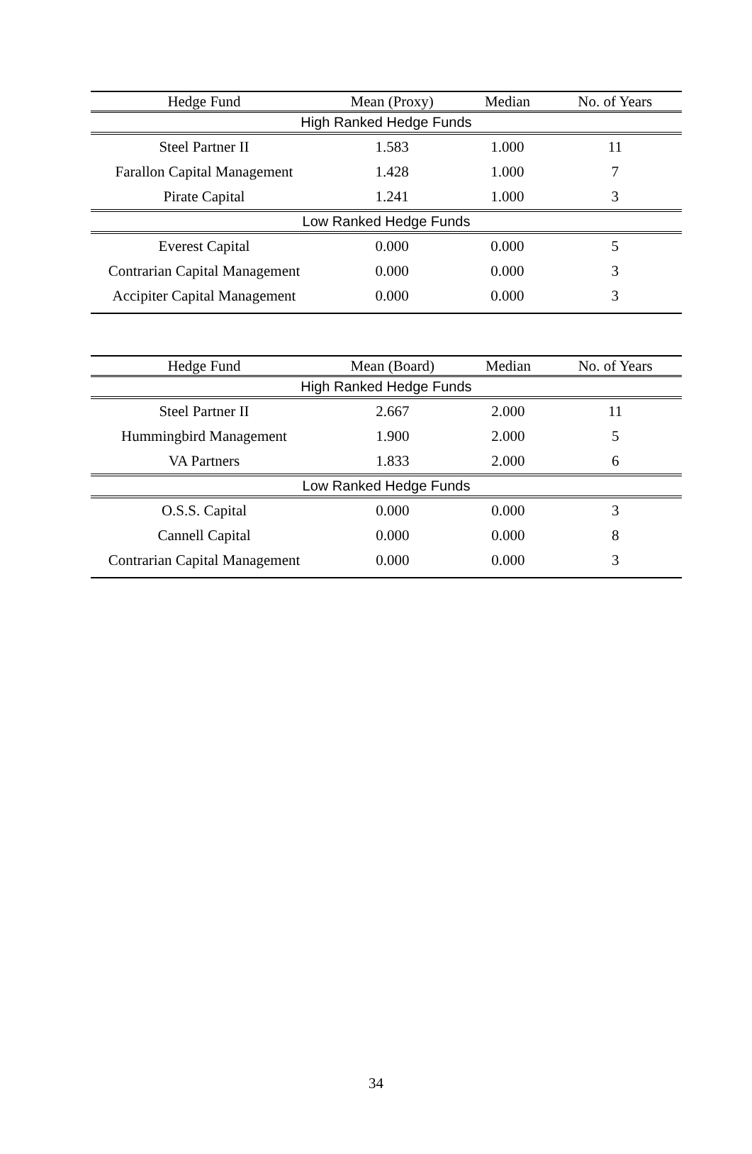| Hedge Fund | Mean (Proxy) | Median | No. of Years |
| --- | --- | --- | --- |
| High Ranked Hedge Funds | | | |
| Steel Partner II | 1.583 | 1.000 | 11 |
| Farallon Capital Management | 1.428 | 1.000 | 7 |
| Pirate Capital | 1.241 | 1.000 | 3 |
| Low Ranked Hedge Funds | | | |
| Everest Capital | 0.000 | 0.000 | 5 |
| Contrarian Capital Management | 0.000 | 0.000 | 3 |
| Accipiter Capital Management | 0.000 | 0.000 | 3 |
| Hedge Fund | Mean (Board) | Median | No. of Years |
| --- | --- | --- | --- |
| High Ranked Hedge Funds | | | |
| Steel Partner II | 2.667 | 2.000 | 11 |
| Hummingbird Management | 1.900 | 2.000 | 5 |
| VA Partners | 1.833 | 2.000 | 6 |
| Low Ranked Hedge Funds | | | |
| O.S.S. Capital | 0.000 | 0.000 | 3 |
| Cannell Capital | 0.000 | 0.000 | 8 |
| Contrarian Capital Management | 0.000 | 0.000 | 3 |
34